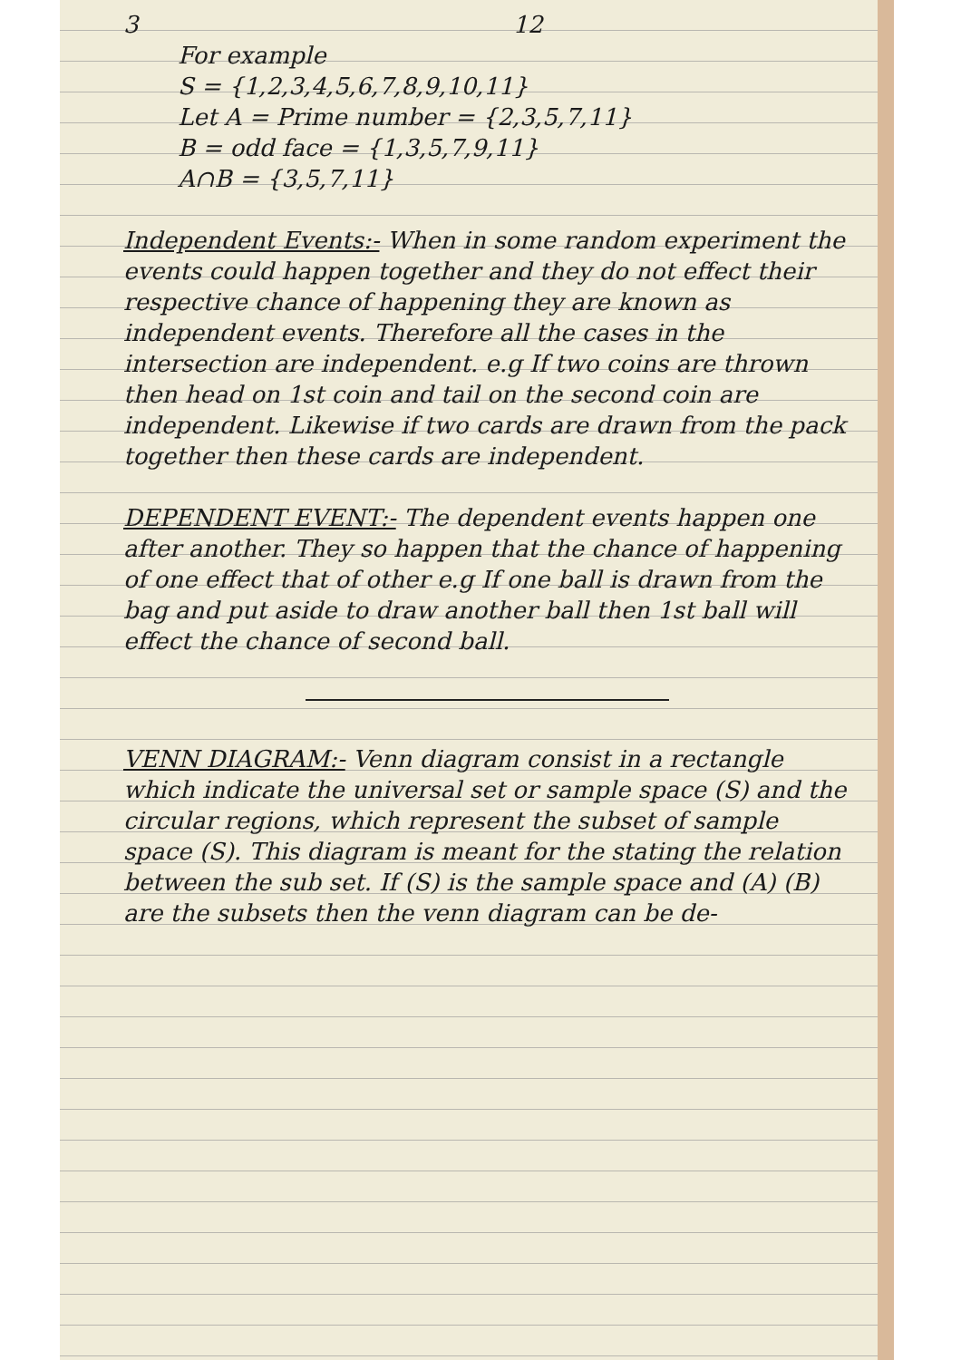3 12
For example
S = {1,2,3,4,5,6,7,8,9,10,11}
Let A = Prime number = {2,3,5,7,11}
B = odd face = {1,3,5,7,9,11}
A∩B = {3,5,7,11}
Independent Events:- When in some random experiment the events could happen together and they do not effect their respective chance of happening they are known as independent events. Therefore all the cases in the intersection are independent. e.g If two coins are thrown then head on 1st coin and tail on the second coin are independent. Likewise if two cards are drawn from the pack together then these cards are independent.
DEPENDENT EVENT:- The dependent events happen one after another. They so happen that the chance of happening of one effect that of other e.g If one ball is drawn from the bag and put aside to draw another ball then 1st ball will effect the chance of second ball.
VENN DIAGRAM:- Venn diagram consist in a rectangle which indicate the universal set or sample space (S) and the circular regions, which represent the subset of sample space (S). This diagram is meant for the stating the relation between the sub set. If (S) is the sample space and (A) (B) are the subsets then the venn diagram can be de-